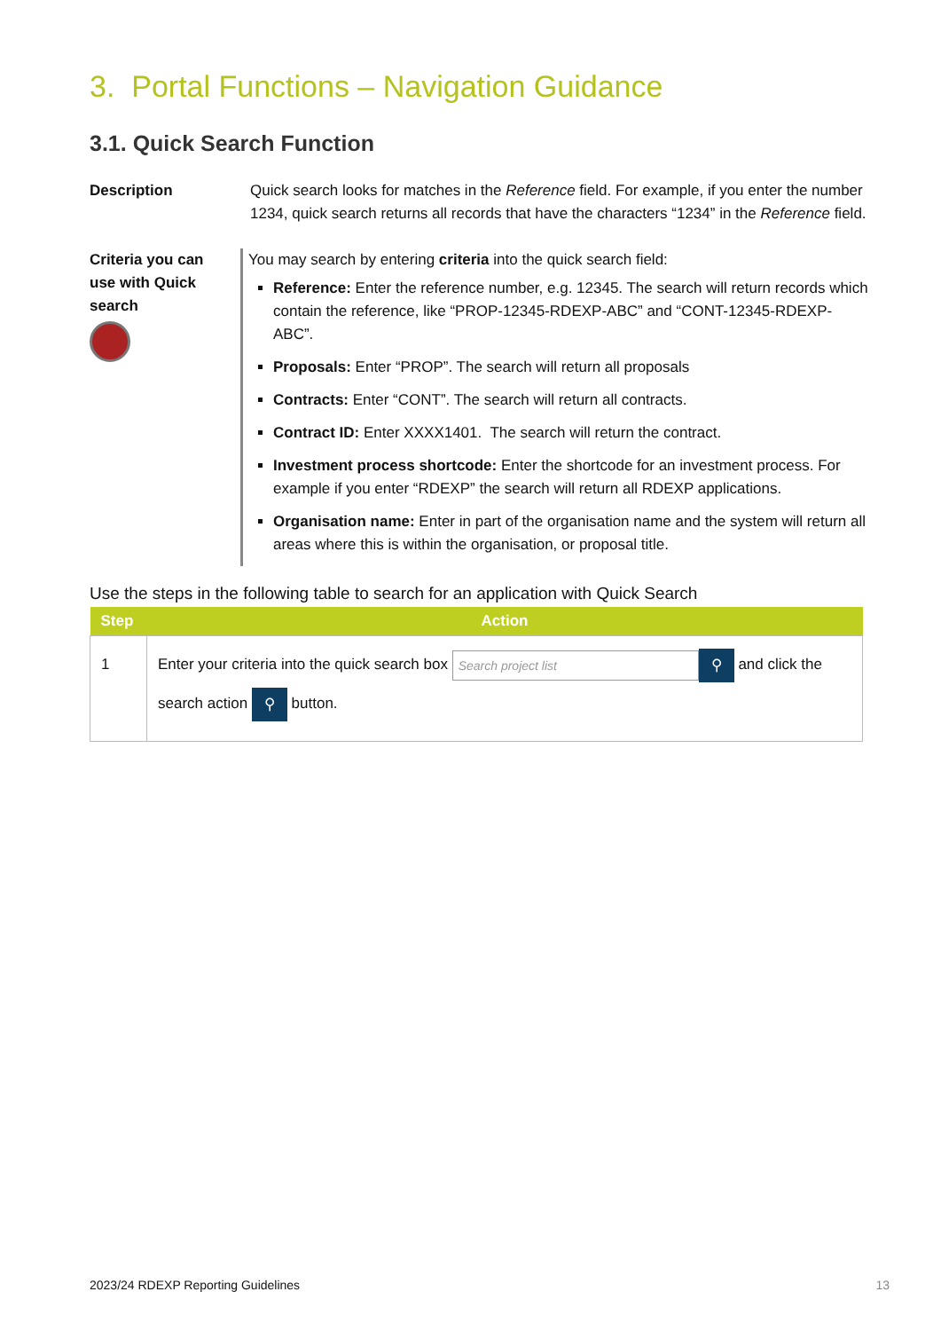3. Portal Functions – Navigation Guidance
3.1. Quick Search Function
Description Quick search looks for matches in the Reference field. For example, if you enter the number 1234, quick search returns all records that have the characters “1234” in the Reference field.
Criteria you can use with Quick search
You may search by entering criteria into the quick search field:
Reference: Enter the reference number, e.g. 12345. The search will return records which contain the reference, like “PROP-12345-RDEXP-ABC” and “CONT-12345-RDEXP-ABC”.
Proposals: Enter “PROP”. The search will return all proposals
Contracts: Enter “CONT”. The search will return all contracts.
Contract ID: Enter XXXX1401. The search will return the contract.
Investment process shortcode: Enter the shortcode for an investment process. For example if you enter “RDEXP” the search will return all RDEXP applications.
Organisation name: Enter in part of the organisation name and the system will return all areas where this is within the organisation, or proposal title.
Use the steps in the following table to search for an application with Quick Search
| Step | Action |
| --- | --- |
| 1 | Enter your criteria into the quick search box Search project list ⚲ and click the search action ⚲ button. |
2023/24 RDEXP Reporting Guidelines 13